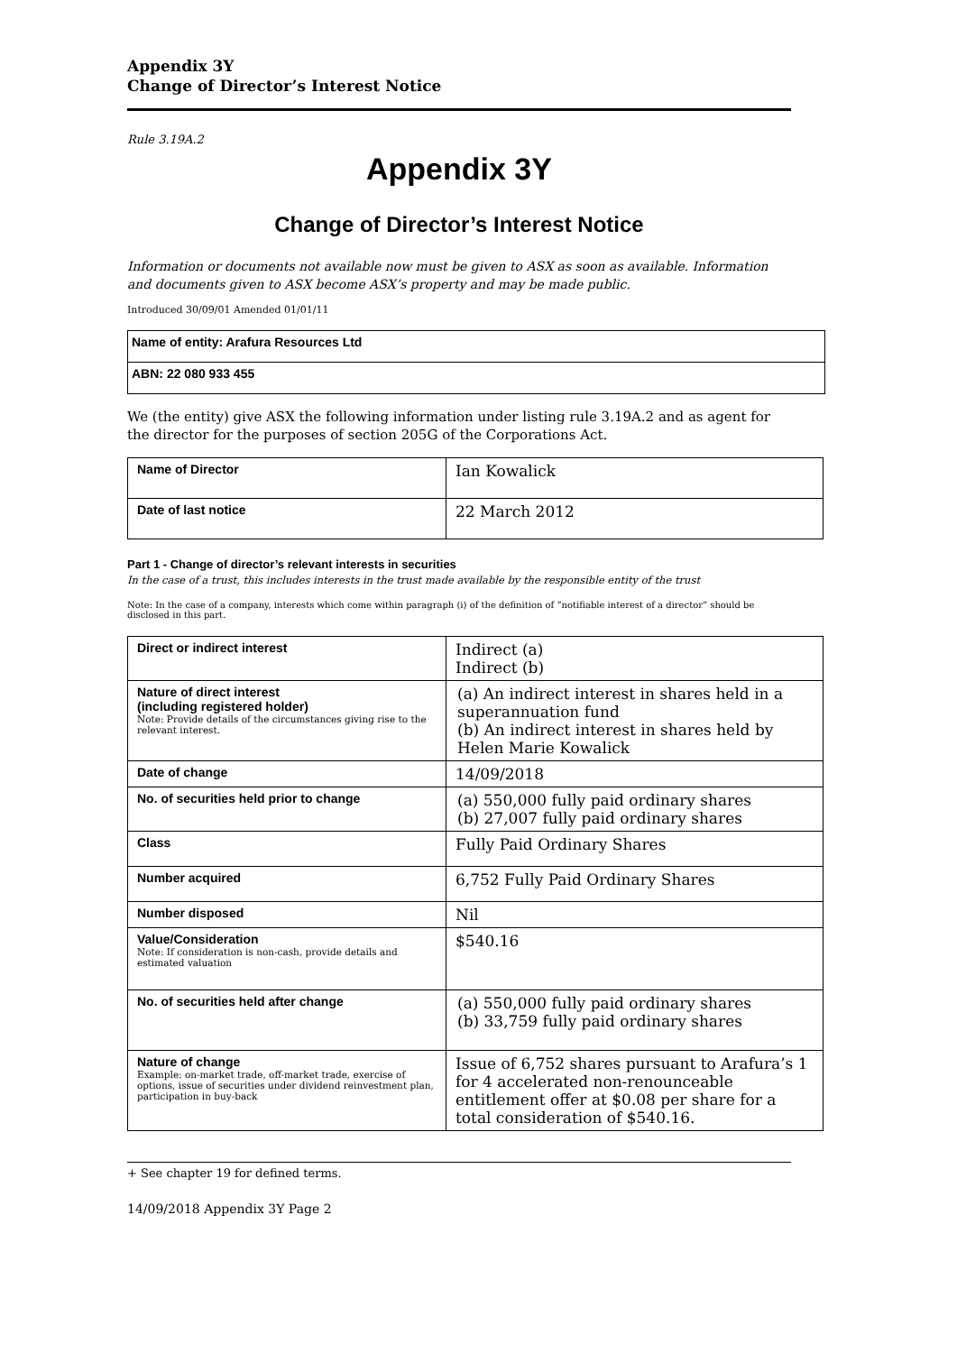Appendix 3Y
Change of Director’s Interest Notice
Rule 3.19A.2
Appendix 3Y
Change of Director’s Interest Notice
Information or documents not available now must be given to ASX as soon as available. Information and documents given to ASX become ASX’s property and may be made public.
Introduced 30/09/01 Amended 01/01/11
Name of entity: Arafura Resources Ltd
ABN: 22 080 933 455
We (the entity) give ASX the following information under listing rule 3.19A.2 and as agent for the director for the purposes of section 205G of the Corporations Act.
| Name of Director | Ian Kowalick |
| Date of last notice | 22 March 2012 |
Part 1 - Change of director’s relevant interests in securities
In the case of a trust, this includes interests in the trust made available by the responsible entity of the trust
Note: In the case of a company, interests which come within paragraph (i) of the definition of “notifiable interest of a director” should be disclosed in this part.
| Direct or indirect interest | Indirect (a) Indirect (b) |
| Nature of direct interest (including registered holder) Note: Provide details of the circumstances giving rise to the relevant interest. | (a) An indirect interest in shares held in a superannuation fund (b) An indirect interest in shares held by Helen Marie Kowalick |
| Date of change | 14/09/2018 |
| No. of securities held prior to change | (a) 550,000 fully paid ordinary shares (b) 27,007 fully paid ordinary shares |
| Class | Fully Paid Ordinary Shares |
| Number acquired | 6,752 Fully Paid Ordinary Shares |
| Number disposed | Nil |
| Value/Consideration Note: If consideration is non-cash, provide details and estimated valuation | $540.16 |
| No. of securities held after change | (a) 550,000 fully paid ordinary shares (b) 33,759 fully paid ordinary shares |
| Nature of change Example: on-market trade, off-market trade, exercise of options, issue of securities under dividend reinvestment plan, participation in buy-back | Issue of 6,752 shares pursuant to Arafura’s 1 for 4 accelerated non-renounceable entitlement offer at $0.08 per share for a total consideration of $540.16. |
+ See chapter 19 for defined terms.
14/09/2018 Appendix 3Y Page 2